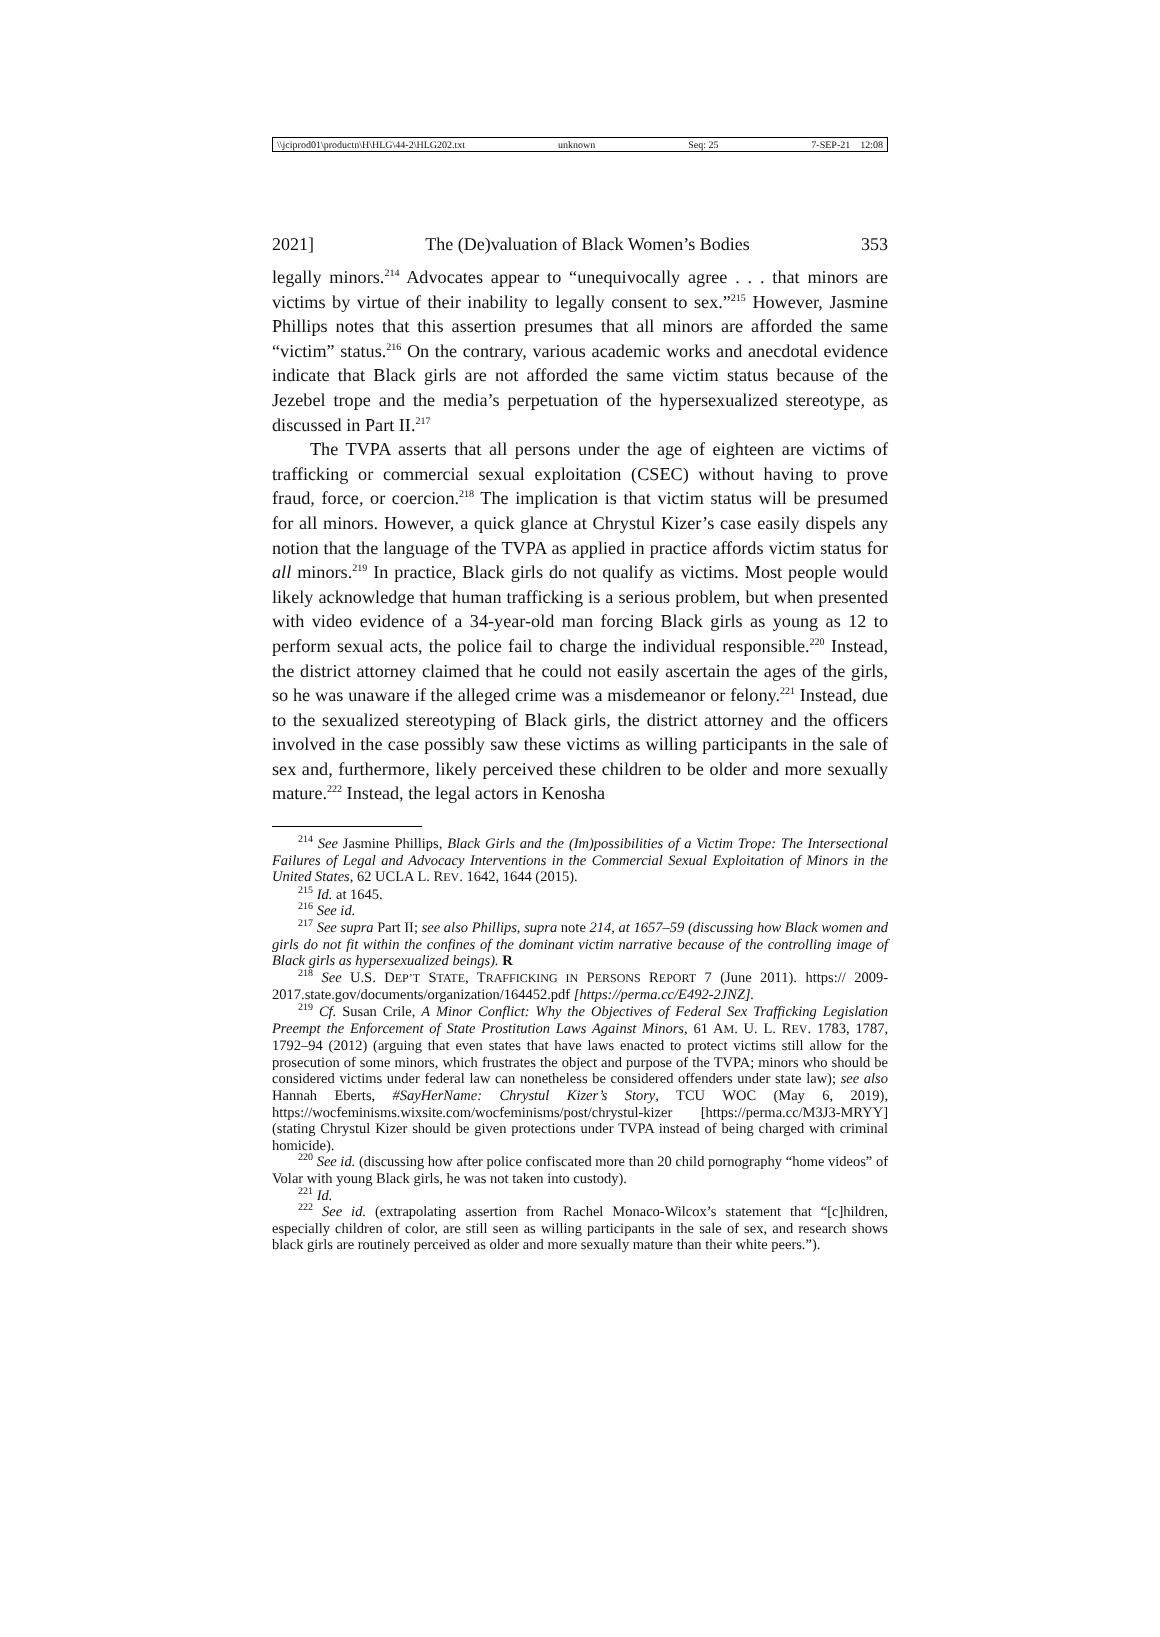\\jciprod01\productn\H\HLG\44-2\HLG202.txt unknown Seq: 25 7-SEP-21 12:08
2021] The (De)valuation of Black Women’s Bodies 353
legally minors.<sup>214</sup> Advocates appear to “unequivocally agree . . . that minors are victims by virtue of their inability to legally consent to sex.”<sup>215</sup> However, Jasmine Phillips notes that this assertion presumes that all minors are afforded the same “victim” status.<sup>216</sup> On the contrary, various academic works and anecdotal evidence indicate that Black girls are not afforded the same victim status because of the Jezebel trope and the media’s perpetuation of the hypersexualized stereotype, as discussed in Part II.<sup>217</sup>
The TVPA asserts that all persons under the age of eighteen are victims of trafficking or commercial sexual exploitation (CSEC) without having to prove fraud, force, or coercion.<sup>218</sup> The implication is that victim status will be presumed for all minors. However, a quick glance at Chrystul Kizer’s case easily dispels any notion that the language of the TVPA as applied in practice affords victim status for all minors.<sup>219</sup> In practice, Black girls do not qualify as victims. Most people would likely acknowledge that human trafficking is a serious problem, but when presented with video evidence of a 34-year-old man forcing Black girls as young as 12 to perform sexual acts, the police fail to charge the individual responsible.<sup>220</sup> Instead, the district attorney claimed that he could not easily ascertain the ages of the girls, so he was unaware if the alleged crime was a misdemeanor or felony.<sup>221</sup> Instead, due to the sexualized stereotyping of Black girls, the district attorney and the officers involved in the case possibly saw these victims as willing participants in the sale of sex and, furthermore, likely perceived these children to be older and more sexually mature.<sup>222</sup> Instead, the legal actors in Kenosha
<sup>214</sup> See Jasmine Phillips, Black Girls and the (Im)possibilities of a Victim Trope: The Intersectional Failures of Legal and Advocacy Interventions in the Commercial Sexual Exploitation of Minors in the United States, 62 UCLA L. REV. 1642, 1644 (2015).
<sup>215</sup> Id. at 1645.
<sup>216</sup> See id.
<sup>217</sup> See supra Part II; see also Phillips, supra note 214, at 1657–59 (discussing how Black women and girls do not fit within the confines of the dominant victim narrative because of the controlling image of Black girls as hypersexualized beings). R
<sup>218</sup> See U.S. DEP’T STATE, TRAFFICKING IN PERSONS REPORT 7 (June 2011). https:// 2009-2017.state.gov/documents/organization/164452.pdf [https://perma.cc/E492-2JNZ].
<sup>219</sup> Cf. Susan Crile, A Minor Conflict: Why the Objectives of Federal Sex Trafficking Legislation Preempt the Enforcement of State Prostitution Laws Against Minors, 61 AM. U. L. REV. 1783, 1787, 1792–94 (2012) (arguing that even states that have laws enacted to protect victims still allow for the prosecution of some minors, which frustrates the object and purpose of the TVPA; minors who should be considered victims under federal law can nonetheless be considered offenders under state law); see also Hannah Eberts, #SayHerName: Chrystul Kizer’s Story, TCU WOC (May 6, 2019), https://wocfeminisms.wixsite.com/wocfeminisms/post/chrystul-kizer [https://perma.cc/M3J3-MRYY] (stating Chrystul Kizer should be given protections under TVPA instead of being charged with criminal homicide).
<sup>220</sup> See id. (discussing how after police confiscated more than 20 child pornography “home videos” of Volar with young Black girls, he was not taken into custody).
<sup>221</sup> Id.
<sup>222</sup> See id. (extrapolating assertion from Rachel Monaco-Wilcox’s statement that “[c]hildren, especially children of color, are still seen as willing participants in the sale of sex, and research shows black girls are routinely perceived as older and more sexually mature than their white peers.”).